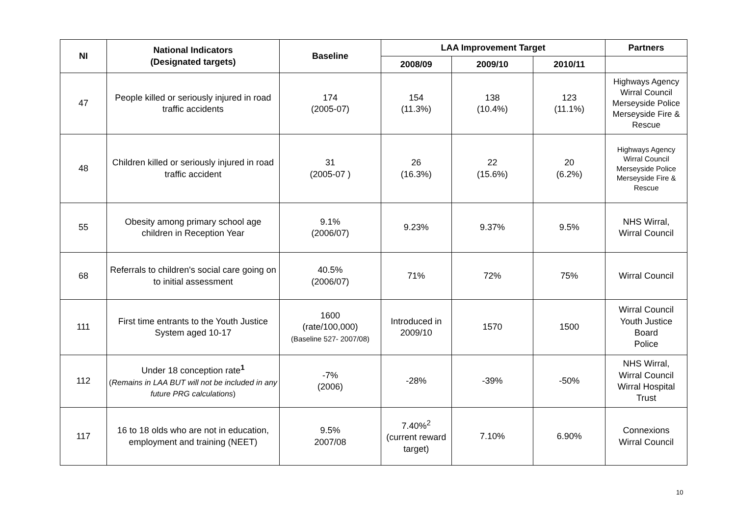| NI | National Indicators (Designated targets) | Baseline | LAA Improvement Target | | | Partners |
| --- | --- | --- | --- | --- | --- | --- |
| | | | 2008/09 | 2009/10 | 2010/11 | |
| 47 | People killed or seriously injured in road traffic accidents | 174 (2005-07) | 154 (11.3%) | 138 (10.4%) | 123 (11.1%) | Highways Agency Wirral Council Merseyside Police Merseyside Fire & Rescue |
| 48 | Children killed or seriously injured in road traffic accident | 31 (2005-07 ) | 26 (16.3%) | 22 (15.6%) | 20 (6.2%) | Highways Agency Wirral Council Merseyside Police Merseyside Fire & Rescue |
| 55 | Obesity among primary school age children in Reception Year | 9.1% (2006/07) | 9.23% | 9.37% | 9.5% | NHS Wirral, Wirral Council |
| 68 | Referrals to children's social care going on to initial assessment | 40.5% (2006/07) | 71% | 72% | 75% | Wirral Council |
| 111 | First time entrants to the Youth Justice System aged 10-17 | 1600 (rate/100,000) (Baseline 527- 2007/08) | Introduced in 2009/10 | 1570 | 1500 | Wirral Council Youth Justice Board Police |
| 112 | Under 18 conception rate<sup>1</sup> ( Remains in LAA BUT will not be included in any future PRG calculations ) | -7% (2006) | -28% | -39% | -50% | NHS Wirral, Wirral Council Wirral Hospital Trust |
| 117 | 16 to 18 olds who are not in education, employment and training (NEET) | 9.5% 2007/08 | 7.40%<sup>2</sup> (current reward target) | 7.10% | 6.90% | Connexions Wirral Council |
10